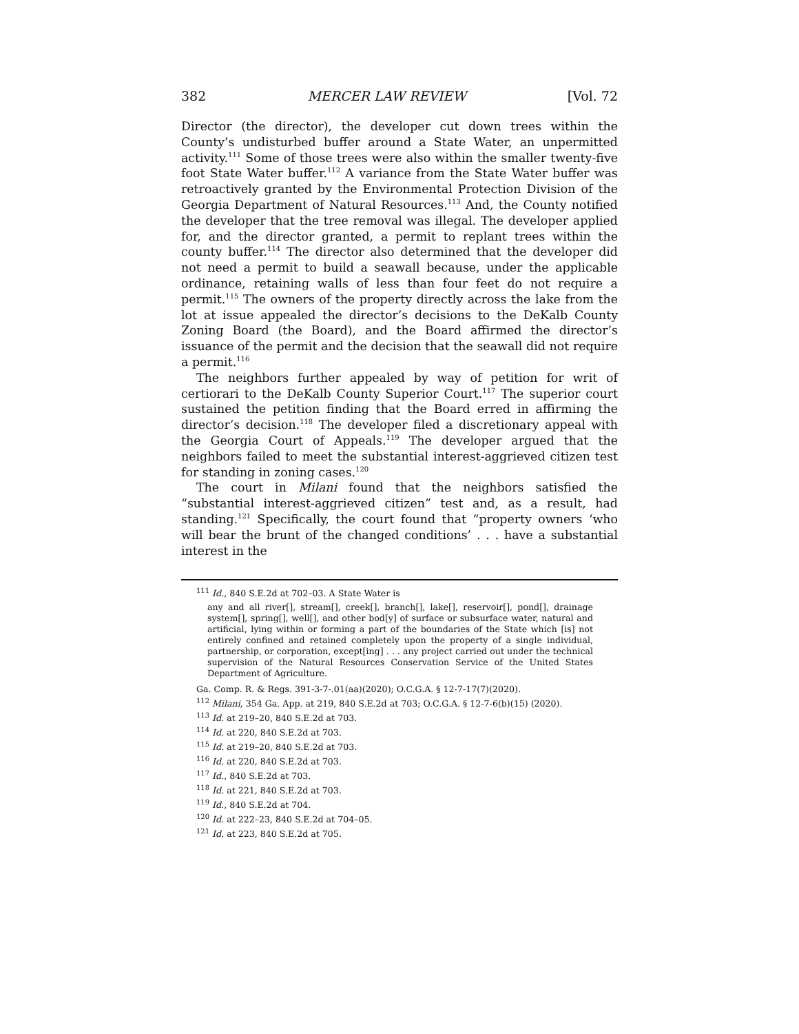382 MERCER LAW REVIEW [Vol. 72
Director (the director), the developer cut down trees within the County’s undisturbed buffer around a State Water, an unpermitted activity.<sup>111</sup> Some of those trees were also within the smaller twenty-five foot State Water buffer.<sup>112</sup> A variance from the State Water buffer was retroactively granted by the Environmental Protection Division of the Georgia Department of Natural Resources.<sup>113</sup> And, the County notified the developer that the tree removal was illegal. The developer applied for, and the director granted, a permit to replant trees within the county buffer.<sup>114</sup> The director also determined that the developer did not need a permit to build a seawall because, under the applicable ordinance, retaining walls of less than four feet do not require a permit.<sup>115</sup> The owners of the property directly across the lake from the lot at issue appealed the director’s decisions to the DeKalb County Zoning Board (the Board), and the Board affirmed the director’s issuance of the permit and the decision that the seawall did not require a permit.<sup>116</sup>
The neighbors further appealed by way of petition for writ of certiorari to the DeKalb County Superior Court.<sup>117</sup> The superior court sustained the petition finding that the Board erred in affirming the director’s decision.<sup>118</sup> The developer filed a discretionary appeal with the Georgia Court of Appeals.<sup>119</sup> The developer argued that the neighbors failed to meet the substantial interest-aggrieved citizen test for standing in zoning cases.<sup>120</sup>
The court in Milani found that the neighbors satisfied the “substantial interest-aggrieved citizen” test and, as a result, had standing.<sup>121</sup> Specifically, the court found that “property owners ‘who will bear the brunt of the changed conditions’ . . . have a substantial interest in the
<sup>111</sup> Id., 840 S.E.2d at 702–03. A State Water is
any and all river[], stream[], creek[], branch[], lake[], reservoir[], pond[], drainage system[], spring[], well[], and other bod[y] of surface or subsurface water, natural and artificial, lying within or forming a part of the boundaries of the State which [is] not entirely confined and retained completely upon the property of a single individual, partnership, or corporation, except[ing] . . . any project carried out under the technical supervision of the Natural Resources Conservation Service of the United States Department of Agriculture.
Ga. Comp. R. & Regs. 391-3-7-.01(aa)(2020); O.C.G.A. § 12-7-17(7)(2020).
<sup>112</sup> Milani, 354 Ga. App. at 219, 840 S.E.2d at 703; O.C.G.A. § 12-7-6(b)(15) (2020).
<sup>113</sup> Id. at 219–20, 840 S.E.2d at 703.
<sup>114</sup> Id. at 220, 840 S.E.2d at 703.
<sup>115</sup> Id. at 219–20, 840 S.E.2d at 703.
<sup>116</sup> Id. at 220, 840 S.E.2d at 703.
<sup>117</sup> Id., 840 S.E.2d at 703.
<sup>118</sup> Id. at 221, 840 S.E.2d at 703.
<sup>119</sup> Id., 840 S.E.2d at 704.
<sup>120</sup> Id. at 222–23, 840 S.E.2d at 704–05.
<sup>121</sup> Id. at 223, 840 S.E.2d at 705.